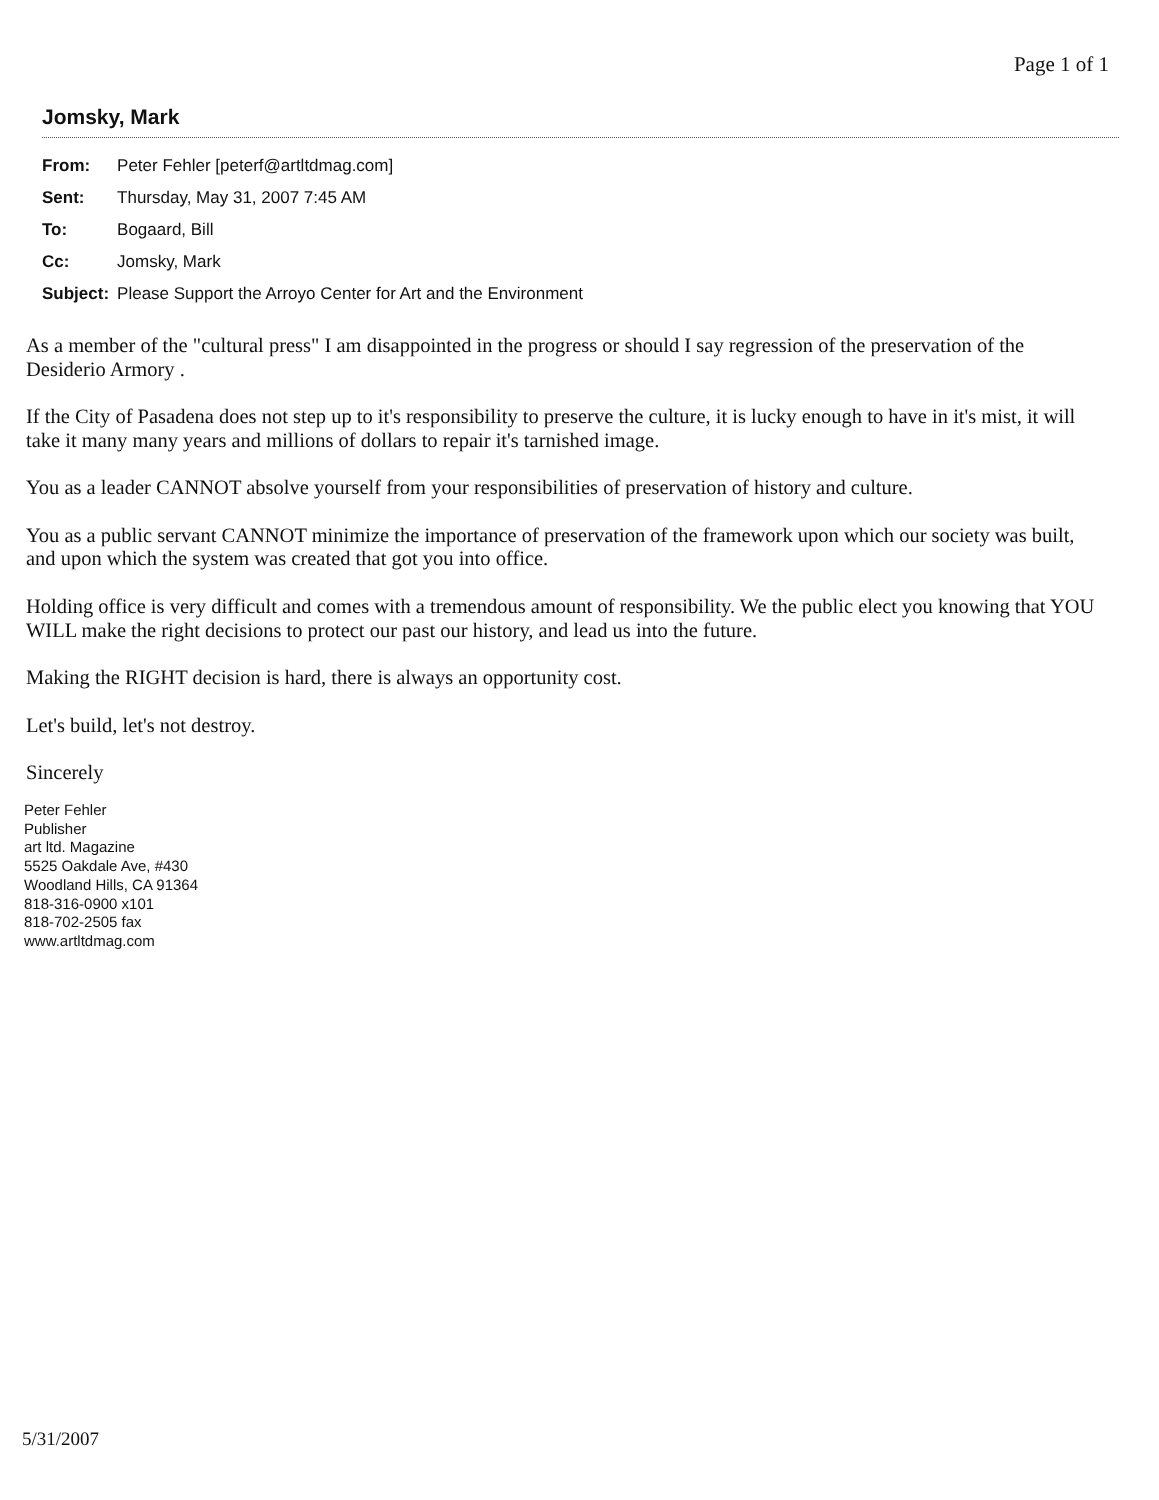Page 1 of 1
Jomsky, Mark
| From: | Peter Fehler [peterf@artltdmag.com] |
| Sent: | Thursday, May 31, 2007 7:45 AM |
| To: | Bogaard, Bill |
| Cc: | Jomsky, Mark |
| Subject: | Please Support the Arroyo Center for Art and the Environment |
As a member of the "cultural press" I am disappointed in the progress or should I say regression of the preservation of the Desiderio Armory .
If the City of Pasadena does not step up to it's responsibility to preserve the culture, it is lucky enough to have in it's mist, it will take it many many years and millions of dollars to repair it's tarnished image.
You as a leader CANNOT absolve yourself from your responsibilities of preservation of history and culture.
You as a public servant CANNOT minimize the importance of preservation of the framework upon which our society was built, and upon which the system was created that got you into office.
Holding office is very difficult and comes with a tremendous amount of responsibility. We the public elect you knowing that YOU WILL make the right decisions to protect our past our history, and lead us into the future.
Making the RIGHT decision is hard, there is always an opportunity cost.
Let's build, let's not destroy.
Sincerely
Peter Fehler
Publisher
art ltd. Magazine
5525 Oakdale Ave, #430
Woodland Hills, CA 91364
818-316-0900 x101
818-702-2505 fax
www.artltdmag.com
5/31/2007